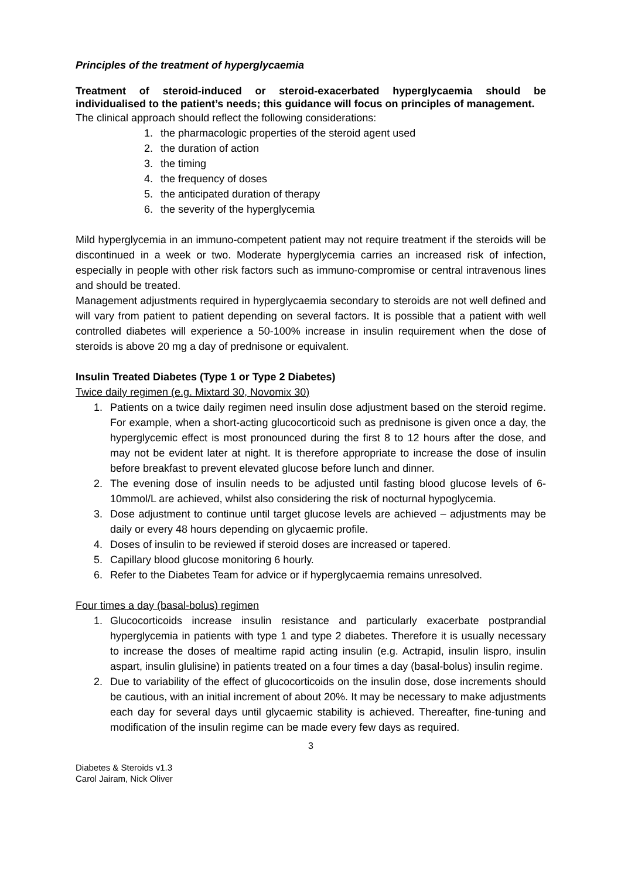Principles of the treatment of hyperglycaemia
Treatment of steroid-induced or steroid-exacerbated hyperglycaemia should be individualised to the patient’s needs; this guidance will focus on principles of management.
The clinical approach should reflect the following considerations:
1. the pharmacologic properties of the steroid agent used
2. the duration of action
3. the timing
4. the frequency of doses
5. the anticipated duration of therapy
6. the severity of the hyperglycemia
Mild hyperglycemia in an immuno-competent patient may not require treatment if the steroids will be discontinued in a week or two. Moderate hyperglycemia carries an increased risk of infection, especially in people with other risk factors such as immuno-compromise or central intravenous lines and should be treated.
Management adjustments required in hyperglycaemia secondary to steroids are not well defined and will vary from patient to patient depending on several factors. It is possible that a patient with well controlled diabetes will experience a 50-100% increase in insulin requirement when the dose of steroids is above 20 mg a day of prednisone or equivalent.
Insulin Treated Diabetes (Type 1 or Type 2 Diabetes)
Twice daily regimen (e.g. Mixtard 30, Novomix 30)
1. Patients on a twice daily regimen need insulin dose adjustment based on the steroid regime. For example, when a short-acting glucocorticoid such as prednisone is given once a day, the hyperglycemic effect is most pronounced during the first 8 to 12 hours after the dose, and may not be evident later at night. It is therefore appropriate to increase the dose of insulin before breakfast to prevent elevated glucose before lunch and dinner.
2. The evening dose of insulin needs to be adjusted until fasting blood glucose levels of 6-10mmol/L are achieved, whilst also considering the risk of nocturnal hypoglycemia.
3. Dose adjustment to continue until target glucose levels are achieved – adjustments may be daily or every 48 hours depending on glycaemic profile.
4. Doses of insulin to be reviewed if steroid doses are increased or tapered.
5. Capillary blood glucose monitoring 6 hourly.
6. Refer to the Diabetes Team for advice or if hyperglycaemia remains unresolved.
Four times a day (basal-bolus) regimen
1. Glucocorticoids increase insulin resistance and particularly exacerbate postprandial hyperglycemia in patients with type 1 and type 2 diabetes. Therefore it is usually necessary to increase the doses of mealtime rapid acting insulin (e.g. Actrapid, insulin lispro, insulin aspart, insulin glulisine) in patients treated on a four times a day (basal-bolus) insulin regime.
2. Due to variability of the effect of glucocorticoids on the insulin dose, dose increments should be cautious, with an initial increment of about 20%. It may be necessary to make adjustments each day for several days until glycaemic stability is achieved. Thereafter, fine-tuning and modification of the insulin regime can be made every few days as required.
3
Diabetes & Steroids v1.3
Carol Jairam, Nick Oliver